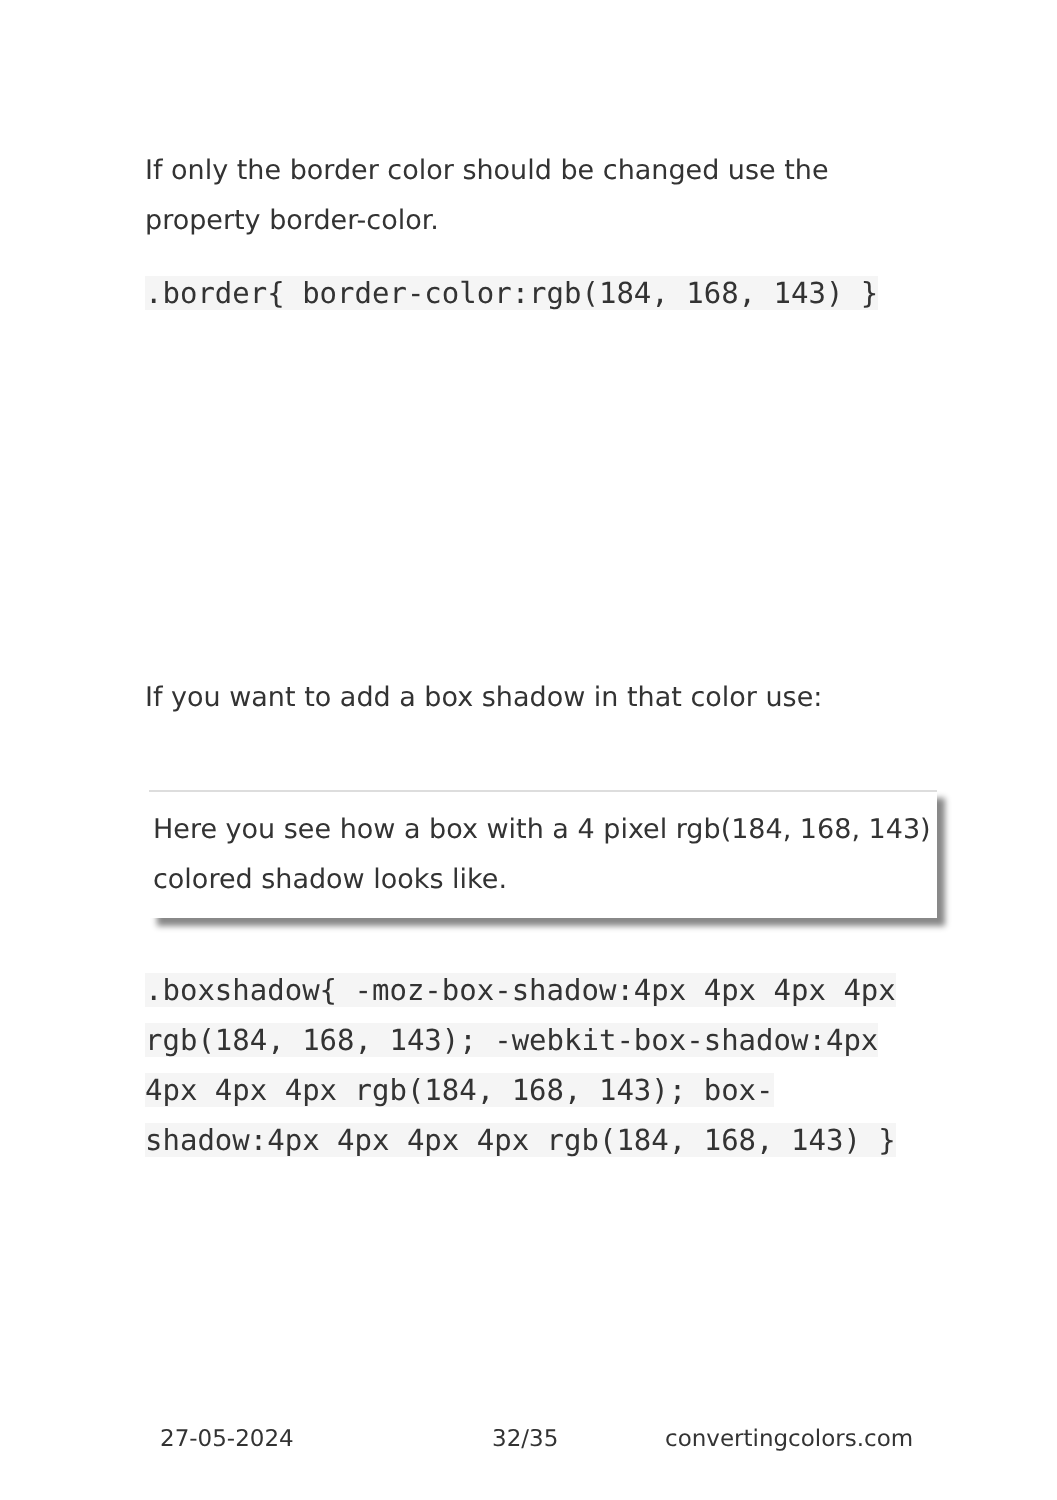If only the border color should be changed use the property border-color.
.border{ border-color:rgb(184, 168, 143) }
If you want to add a box shadow in that color use:
Here you see how a box with a 4 pixel rgb(184, 168, 143) colored shadow looks like.
.boxshadow{ -moz-box-shadow:4px 4px 4px 4px rgb(184, 168, 143); -webkit-box-shadow:4px 4px 4px 4px rgb(184, 168, 143); box-shadow:4px 4px 4px 4px rgb(184, 168, 143) }
27-05-2024 32/35 convertingcolors.com